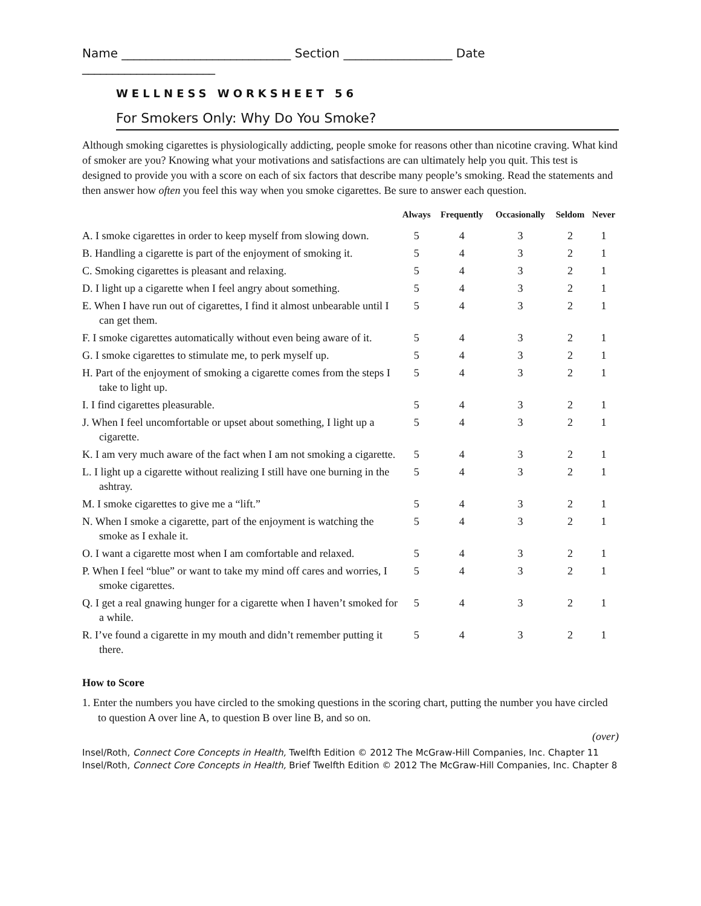Name ____________________________ Section __________________ Date ______________________
WELLNESS WORKSHEET 56
For Smokers Only: Why Do You Smoke?
Although smoking cigarettes is physiologically addicting, people smoke for reasons other than nicotine craving. What kind of smoker are you? Knowing what your motivations and satisfactions are can ultimately help you quit. This test is designed to provide you with a score on each of six factors that describe many people’s smoking. Read the statements and then answer how often you feel this way when you smoke cigarettes. Be sure to answer each question.
| | Always | Frequently | Occasionally | Seldom | Never |
| --- | --- | --- | --- | --- | --- |
| A. I smoke cigarettes in order to keep myself from slowing down. | 5 | 4 | 3 | 2 | 1 |
| B. Handling a cigarette is part of the enjoyment of smoking it. | 5 | 4 | 3 | 2 | 1 |
| C. Smoking cigarettes is pleasant and relaxing. | 5 | 4 | 3 | 2 | 1 |
| D. I light up a cigarette when I feel angry about something. | 5 | 4 | 3 | 2 | 1 |
| E. When I have run out of cigarettes, I find it almost unbearable until I can get them. | 5 | 4 | 3 | 2 | 1 |
| F. I smoke cigarettes automatically without even being aware of it. | 5 | 4 | 3 | 2 | 1 |
| G. I smoke cigarettes to stimulate me, to perk myself up. | 5 | 4 | 3 | 2 | 1 |
| H. Part of the enjoyment of smoking a cigarette comes from the steps I take to light up. | 5 | 4 | 3 | 2 | 1 |
| I. I find cigarettes pleasurable. | 5 | 4 | 3 | 2 | 1 |
| J. When I feel uncomfortable or upset about something, I light up a cigarette. | 5 | 4 | 3 | 2 | 1 |
| K. I am very much aware of the fact when I am not smoking a cigarette. | 5 | 4 | 3 | 2 | 1 |
| L. I light up a cigarette without realizing I still have one burning in the ashtray. | 5 | 4 | 3 | 2 | 1 |
| M. I smoke cigarettes to give me a “lift.” | 5 | 4 | 3 | 2 | 1 |
| N. When I smoke a cigarette, part of the enjoyment is watching the smoke as I exhale it. | 5 | 4 | 3 | 2 | 1 |
| O. I want a cigarette most when I am comfortable and relaxed. | 5 | 4 | 3 | 2 | 1 |
| P. When I feel “blue” or want to take my mind off cares and worries, I smoke cigarettes. | 5 | 4 | 3 | 2 | 1 |
| Q. I get a real gnawing hunger for a cigarette when I haven’t smoked for a while. | 5 | 4 | 3 | 2 | 1 |
| R. I’ve found a cigarette in my mouth and didn’t remember putting it there. | 5 | 4 | 3 | 2 | 1 |
How to Score
1. Enter the numbers you have circled to the smoking questions in the scoring chart, putting the number you have circled to question A over line A, to question B over line B, and so on.
(over)
Insel/Roth, Connect Core Concepts in Health, Twelfth Edition © 2012 The McGraw-Hill Companies, Inc. Chapter 11
Insel/Roth, Connect Core Concepts in Health, Brief Twelfth Edition © 2012 The McGraw-Hill Companies, Inc. Chapter 8